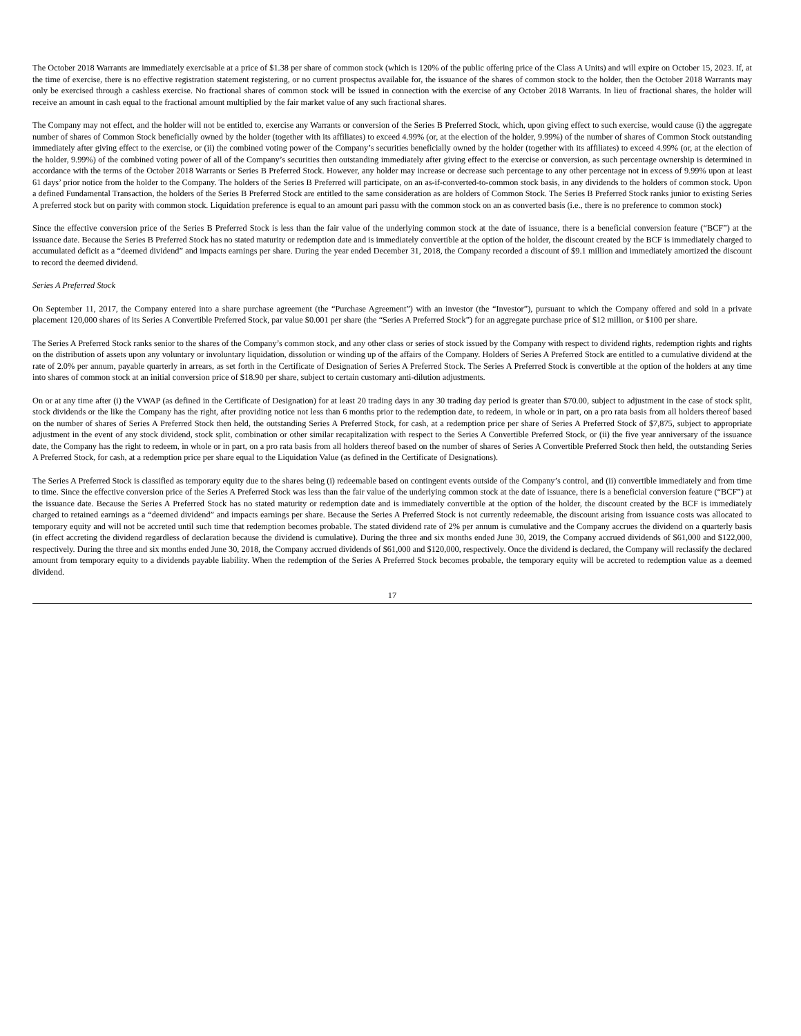The October 2018 Warrants are immediately exercisable at a price of $1.38 per share of common stock (which is 120% of the public offering price of the Class A Units) and will expire on October 15, 2023. If, at the time of exercise, there is no effective registration statement registering, or no current prospectus available for, the issuance of the shares of common stock to the holder, then the October 2018 Warrants may only be exercised through a cashless exercise. No fractional shares of common stock will be issued in connection with the exercise of any October 2018 Warrants. In lieu of fractional shares, the holder will receive an amount in cash equal to the fractional amount multiplied by the fair market value of any such fractional shares.
The Company may not effect, and the holder will not be entitled to, exercise any Warrants or conversion of the Series B Preferred Stock, which, upon giving effect to such exercise, would cause (i) the aggregate number of shares of Common Stock beneficially owned by the holder (together with its affiliates) to exceed 4.99% (or, at the election of the holder, 9.99%) of the number of shares of Common Stock outstanding immediately after giving effect to the exercise, or (ii) the combined voting power of the Company’s securities beneficially owned by the holder (together with its affiliates) to exceed 4.99% (or, at the election of the holder, 9.99%) of the combined voting power of all of the Company’s securities then outstanding immediately after giving effect to the exercise or conversion, as such percentage ownership is determined in accordance with the terms of the October 2018 Warrants or Series B Preferred Stock. However, any holder may increase or decrease such percentage to any other percentage not in excess of 9.99% upon at least 61 days’ prior notice from the holder to the Company. The holders of the Series B Preferred will participate, on an as-if-converted-to-common stock basis, in any dividends to the holders of common stock. Upon a defined Fundamental Transaction, the holders of the Series B Preferred Stock are entitled to the same consideration as are holders of Common Stock. The Series B Preferred Stock ranks junior to existing Series A preferred stock but on parity with common stock. Liquidation preference is equal to an amount pari passu with the common stock on an as converted basis (i.e., there is no preference to common stock)
Since the effective conversion price of the Series B Preferred Stock is less than the fair value of the underlying common stock at the date of issuance, there is a beneficial conversion feature (“BCF”) at the issuance date. Because the Series B Preferred Stock has no stated maturity or redemption date and is immediately convertible at the option of the holder, the discount created by the BCF is immediately charged to accumulated deficit as a “deemed dividend” and impacts earnings per share. During the year ended December 31, 2018, the Company recorded a discount of $9.1 million and immediately amortized the discount to record the deemed dividend.
Series A Preferred Stock
On September 11, 2017, the Company entered into a share purchase agreement (the “Purchase Agreement”) with an investor (the “Investor”), pursuant to which the Company offered and sold in a private placement 120,000 shares of its Series A Convertible Preferred Stock, par value $0.001 per share (the “Series A Preferred Stock”) for an aggregate purchase price of $12 million, or $100 per share.
The Series A Preferred Stock ranks senior to the shares of the Company’s common stock, and any other class or series of stock issued by the Company with respect to dividend rights, redemption rights and rights on the distribution of assets upon any voluntary or involuntary liquidation, dissolution or winding up of the affairs of the Company. Holders of Series A Preferred Stock are entitled to a cumulative dividend at the rate of 2.0% per annum, payable quarterly in arrears, as set forth in the Certificate of Designation of Series A Preferred Stock. The Series A Preferred Stock is convertible at the option of the holders at any time into shares of common stock at an initial conversion price of $18.90 per share, subject to certain customary anti-dilution adjustments.
On or at any time after (i) the VWAP (as defined in the Certificate of Designation) for at least 20 trading days in any 30 trading day period is greater than $70.00, subject to adjustment in the case of stock split, stock dividends or the like the Company has the right, after providing notice not less than 6 months prior to the redemption date, to redeem, in whole or in part, on a pro rata basis from all holders thereof based on the number of shares of Series A Preferred Stock then held, the outstanding Series A Preferred Stock, for cash, at a redemption price per share of Series A Preferred Stock of $7,875, subject to appropriate adjustment in the event of any stock dividend, stock split, combination or other similar recapitalization with respect to the Series A Convertible Preferred Stock, or (ii) the five year anniversary of the issuance date, the Company has the right to redeem, in whole or in part, on a pro rata basis from all holders thereof based on the number of shares of Series A Convertible Preferred Stock then held, the outstanding Series A Preferred Stock, for cash, at a redemption price per share equal to the Liquidation Value (as defined in the Certificate of Designations).
The Series A Preferred Stock is classified as temporary equity due to the shares being (i) redeemable based on contingent events outside of the Company’s control, and (ii) convertible immediately and from time to time. Since the effective conversion price of the Series A Preferred Stock was less than the fair value of the underlying common stock at the date of issuance, there is a beneficial conversion feature (“BCF”) at the issuance date. Because the Series A Preferred Stock has no stated maturity or redemption date and is immediately convertible at the option of the holder, the discount created by the BCF is immediately charged to retained earnings as a “deemed dividend” and impacts earnings per share. Because the Series A Preferred Stock is not currently redeemable, the discount arising from issuance costs was allocated to temporary equity and will not be accreted until such time that redemption becomes probable. The stated dividend rate of 2% per annum is cumulative and the Company accrues the dividend on a quarterly basis (in effect accreting the dividend regardless of declaration because the dividend is cumulative). During the three and six months ended June 30, 2019, the Company accrued dividends of $61,000 and $122,000, respectively. During the three and six months ended June 30, 2018, the Company accrued dividends of $61,000 and $120,000, respectively. Once the dividend is declared, the Company will reclassify the declared amount from temporary equity to a dividends payable liability. When the redemption of the Series A Preferred Stock becomes probable, the temporary equity will be accreted to redemption value as a deemed dividend.
17